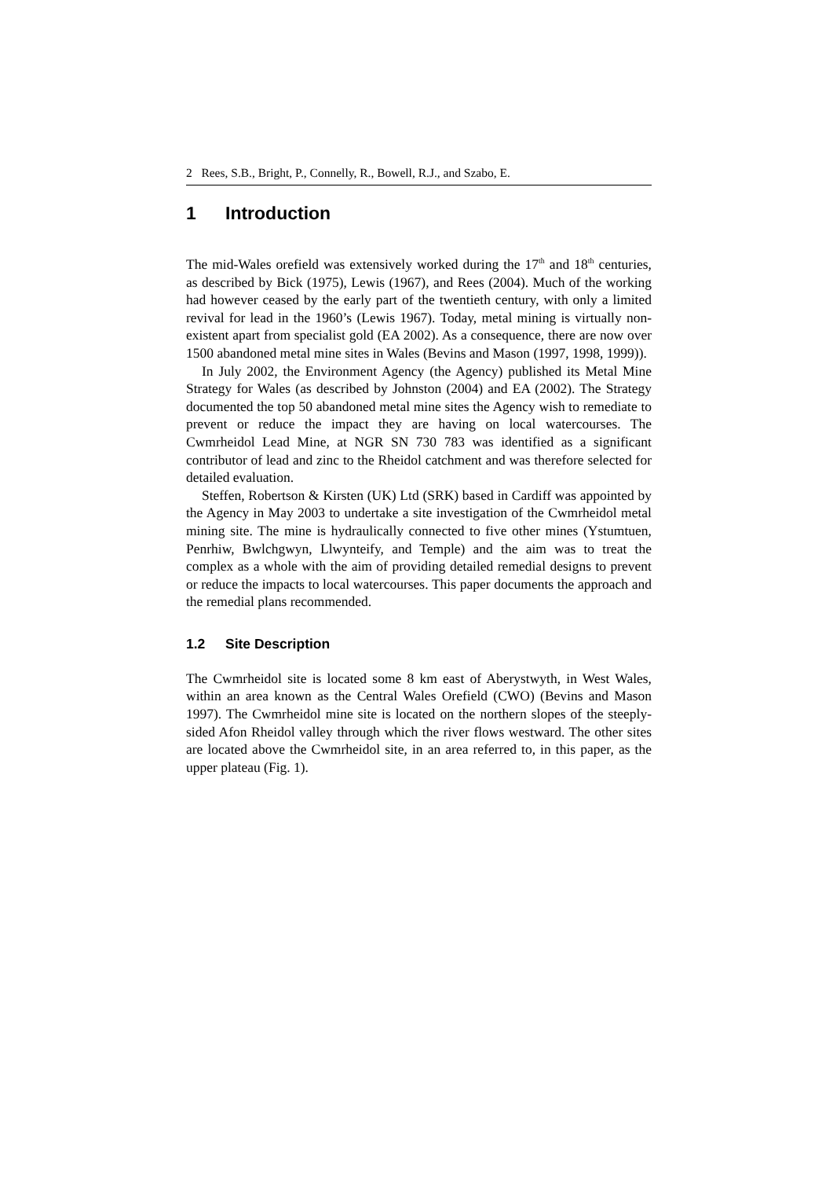2 Rees, S.B., Bright, P., Connelly, R., Bowell, R.J., and Szabo, E.
1 Introduction
The mid-Wales orefield was extensively worked during the 17<sup>th</sup> and 18<sup>th</sup> centuries, as described by Bick (1975), Lewis (1967), and Rees (2004). Much of the working had however ceased by the early part of the twentieth century, with only a limited revival for lead in the 1960’s (Lewis 1967). Today, metal mining is virtually non-existent apart from specialist gold (EA 2002). As a consequence, there are now over 1500 abandoned metal mine sites in Wales (Bevins and Mason (1997, 1998, 1999)).
In July 2002, the Environment Agency (the Agency) published its Metal Mine Strategy for Wales (as described by Johnston (2004) and EA (2002). The Strategy documented the top 50 abandoned metal mine sites the Agency wish to remediate to prevent or reduce the impact they are having on local watercourses. The Cwmrheidol Lead Mine, at NGR SN 730 783 was identified as a significant contributor of lead and zinc to the Rheidol catchment and was therefore selected for detailed evaluation.
Steffen, Robertson & Kirsten (UK) Ltd (SRK) based in Cardiff was appointed by the Agency in May 2003 to undertake a site investigation of the Cwmrheidol metal mining site. The mine is hydraulically connected to five other mines (Ystumtuen, Penrhiw, Bwlchgwyn, Llwynteify, and Temple) and the aim was to treat the complex as a whole with the aim of providing detailed remedial designs to prevent or reduce the impacts to local watercourses. This paper documents the approach and the remedial plans recommended.
1.2 Site Description
The Cwmrheidol site is located some 8 km east of Aberystwyth, in West Wales, within an area known as the Central Wales Orefield (CWO) (Bevins and Mason 1997). The Cwmrheidol mine site is located on the northern slopes of the steeply-sided Afon Rheidol valley through which the river flows westward. The other sites are located above the Cwmrheidol site, in an area referred to, in this paper, as the upper plateau (Fig. 1).